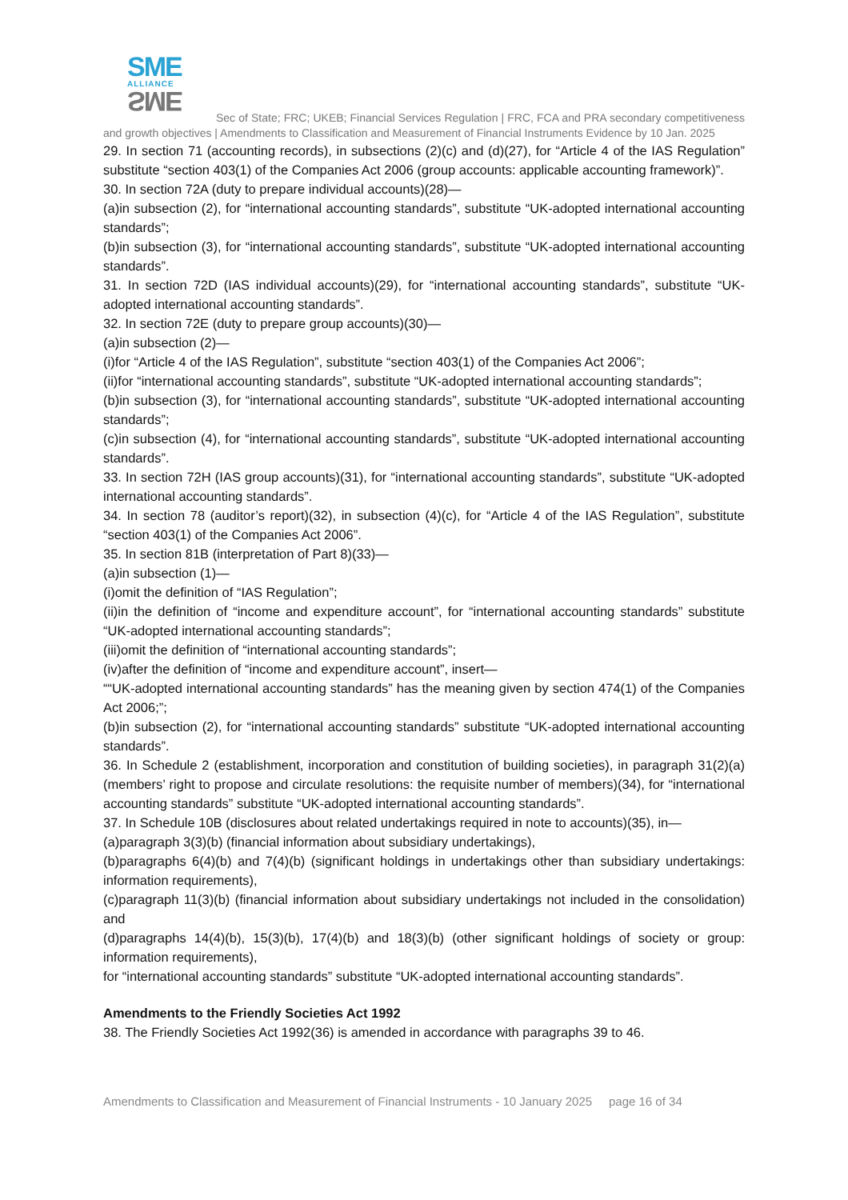SME
ALLIANCE
SME
Sec of State; FRC; UKEB; Financial Services Regulation | FRC, FCA and PRA secondary competitiveness and growth objectives | Amendments to Classification and Measurement of Financial Instruments Evidence by 10 Jan. 2025
29. In section 71 (accounting records), in subsections (2)(c) and (d)(27), for “Article 4 of the IAS Regulation” substitute “section 403(1) of the Companies Act 2006 (group accounts: applicable accounting framework)”.
30. In section 72A (duty to prepare individual accounts)(28)—
(a)in subsection (2), for “international accounting standards”, substitute “UK-adopted international accounting standards”;
(b)in subsection (3), for “international accounting standards”, substitute “UK-adopted international accounting standards”.
31. In section 72D (IAS individual accounts)(29), for “international accounting standards”, substitute “UK-adopted international accounting standards”.
32. In section 72E (duty to prepare group accounts)(30)—
(a)in subsection (2)—
(i)for “Article 4 of the IAS Regulation”, substitute “section 403(1) of the Companies Act 2006”;
(ii)for “international accounting standards”, substitute “UK-adopted international accounting standards”;
(b)in subsection (3), for “international accounting standards”, substitute “UK-adopted international accounting standards”;
(c)in subsection (4), for “international accounting standards”, substitute “UK-adopted international accounting standards”.
33. In section 72H (IAS group accounts)(31), for “international accounting standards”, substitute “UK-adopted international accounting standards”.
34. In section 78 (auditor’s report)(32), in subsection (4)(c), for “Article 4 of the IAS Regulation”, substitute “section 403(1) of the Companies Act 2006”.
35. In section 81B (interpretation of Part 8)(33)—
(a)in subsection (1)—
(i)omit the definition of “IAS Regulation”;
(ii)in the definition of “income and expenditure account”, for “international accounting standards” substitute “UK-adopted international accounting standards”;
(iii)omit the definition of “international accounting standards”;
(iv)after the definition of “income and expenditure account”, insert—
““UK-adopted international accounting standards” has the meaning given by section 474(1) of the Companies Act 2006;”;
(b)in subsection (2), for “international accounting standards” substitute “UK-adopted international accounting standards”.
36. In Schedule 2 (establishment, incorporation and constitution of building societies), in paragraph 31(2)(a) (members’ right to propose and circulate resolutions: the requisite number of members)(34), for “international accounting standards” substitute “UK-adopted international accounting standards”.
37. In Schedule 10B (disclosures about related undertakings required in note to accounts)(35), in—
(a)paragraph 3(3)(b) (financial information about subsidiary undertakings),
(b)paragraphs 6(4)(b) and 7(4)(b) (significant holdings in undertakings other than subsidiary undertakings: information requirements),
(c)paragraph 11(3)(b) (financial information about subsidiary undertakings not included in the consolidation) and
(d)paragraphs 14(4)(b), 15(3)(b), 17(4)(b) and 18(3)(b) (other significant holdings of society or group: information requirements),
for “international accounting standards” substitute “UK-adopted international accounting standards”.
Amendments to the Friendly Societies Act 1992
38. The Friendly Societies Act 1992(36) is amended in accordance with paragraphs 39 to 46.
Amendments to Classification and Measurement of Financial Instruments - 10 January 2025 page 16 of 34